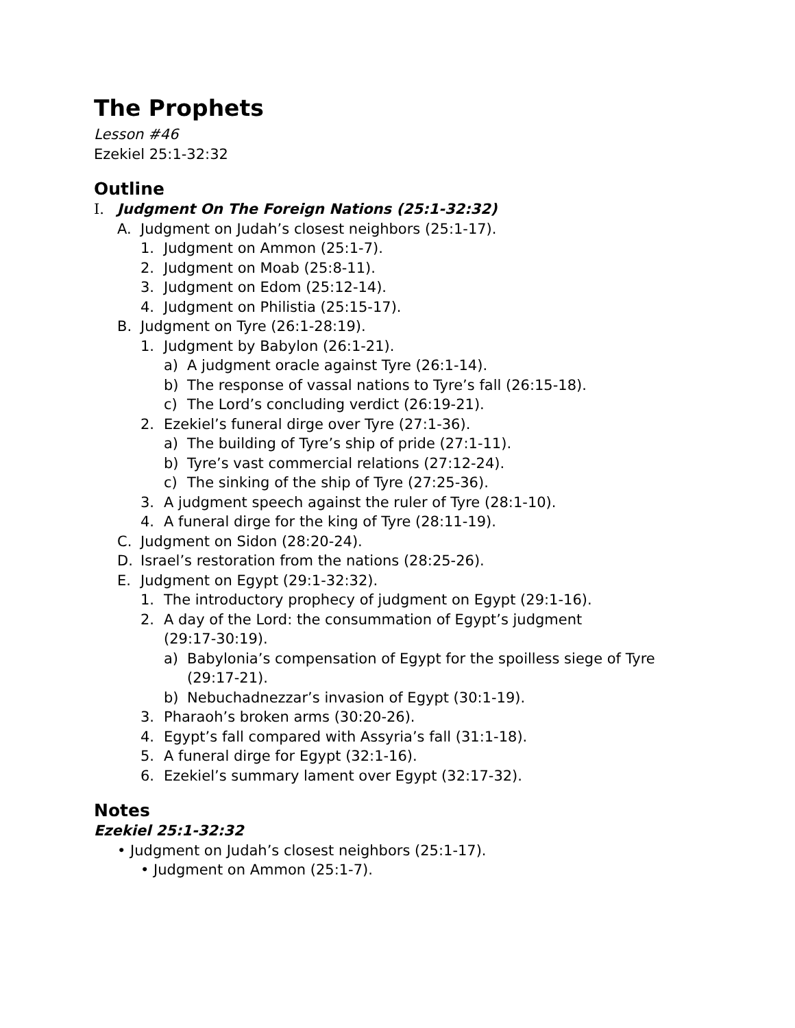The Prophets
Lesson #46
Ezekiel 25:1-32:32
Outline
I. Judgment On The Foreign Nations (25:1-32:32)
A. Judgment on Judah’s closest neighbors (25:1-17).
1. Judgment on Ammon (25:1-7).
2. Judgment on Moab (25:8-11).
3. Judgment on Edom (25:12-14).
4. Judgment on Philistia (25:15-17).
B. Judgment on Tyre (26:1-28:19).
1. Judgment by Babylon (26:1-21).
a) A judgment oracle against Tyre (26:1-14).
b) The response of vassal nations to Tyre’s fall (26:15-18).
c) The Lord’s concluding verdict (26:19-21).
2. Ezekiel’s funeral dirge over Tyre (27:1-36).
a) The building of Tyre’s ship of pride (27:1-11).
b) Tyre’s vast commercial relations (27:12-24).
c) The sinking of the ship of Tyre (27:25-36).
3. A judgment speech against the ruler of Tyre (28:1-10).
4. A funeral dirge for the king of Tyre (28:11-19).
C. Judgment on Sidon (28:20-24).
D. Israel’s restoration from the nations (28:25-26).
E. Judgment on Egypt (29:1-32:32).
1. The introductory prophecy of judgment on Egypt (29:1-16).
2. A day of the Lord: the consummation of Egypt’s judgment (29:17-30:19).
a) Babylonia’s compensation of Egypt for the spoilless siege of Tyre (29:17-21).
b) Nebuchadnezzar’s invasion of Egypt (30:1-19).
3. Pharaoh’s broken arms (30:20-26).
4. Egypt’s fall compared with Assyria’s fall (31:1-18).
5. A funeral dirge for Egypt (32:1-16).
6. Ezekiel’s summary lament over Egypt (32:17-32).
Notes
Ezekiel 25:1-32:32
• Judgment on Judah’s closest neighbors (25:1-17).
• Judgment on Ammon (25:1-7).